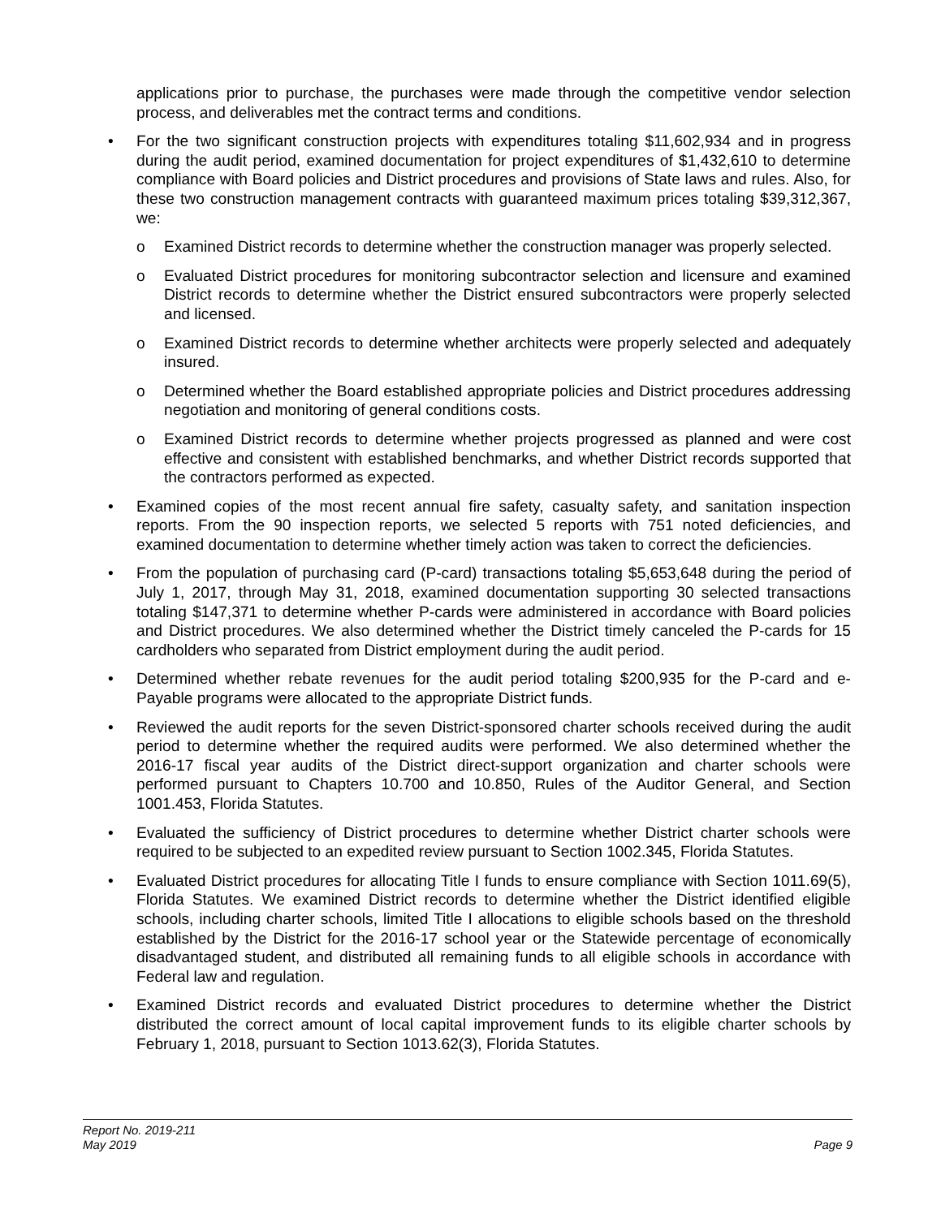applications prior to purchase, the purchases were made through the competitive vendor selection process, and deliverables met the contract terms and conditions.
• For the two significant construction projects with expenditures totaling $11,602,934 and in progress during the audit period, examined documentation for project expenditures of $1,432,610 to determine compliance with Board policies and District procedures and provisions of State laws and rules. Also, for these two construction management contracts with guaranteed maximum prices totaling $39,312,367, we:
o Examined District records to determine whether the construction manager was properly selected.
o Evaluated District procedures for monitoring subcontractor selection and licensure and examined District records to determine whether the District ensured subcontractors were properly selected and licensed.
o Examined District records to determine whether architects were properly selected and adequately insured.
o Determined whether the Board established appropriate policies and District procedures addressing negotiation and monitoring of general conditions costs.
o Examined District records to determine whether projects progressed as planned and were cost effective and consistent with established benchmarks, and whether District records supported that the contractors performed as expected.
• Examined copies of the most recent annual fire safety, casualty safety, and sanitation inspection reports. From the 90 inspection reports, we selected 5 reports with 751 noted deficiencies, and examined documentation to determine whether timely action was taken to correct the deficiencies.
• From the population of purchasing card (P-card) transactions totaling $5,653,648 during the period of July 1, 2017, through May 31, 2018, examined documentation supporting 30 selected transactions totaling $147,371 to determine whether P-cards were administered in accordance with Board policies and District procedures. We also determined whether the District timely canceled the P-cards for 15 cardholders who separated from District employment during the audit period.
• Determined whether rebate revenues for the audit period totaling $200,935 for the P-card and e-Payable programs were allocated to the appropriate District funds.
• Reviewed the audit reports for the seven District-sponsored charter schools received during the audit period to determine whether the required audits were performed. We also determined whether the 2016-17 fiscal year audits of the District direct-support organization and charter schools were performed pursuant to Chapters 10.700 and 10.850, Rules of the Auditor General, and Section 1001.453, Florida Statutes.
• Evaluated the sufficiency of District procedures to determine whether District charter schools were required to be subjected to an expedited review pursuant to Section 1002.345, Florida Statutes.
• Evaluated District procedures for allocating Title I funds to ensure compliance with Section 1011.69(5), Florida Statutes. We examined District records to determine whether the District identified eligible schools, including charter schools, limited Title I allocations to eligible schools based on the threshold established by the District for the 2016-17 school year or the Statewide percentage of economically disadvantaged student, and distributed all remaining funds to all eligible schools in accordance with Federal law and regulation.
• Examined District records and evaluated District procedures to determine whether the District distributed the correct amount of local capital improvement funds to its eligible charter schools by February 1, 2018, pursuant to Section 1013.62(3), Florida Statutes.
Report No. 2019-211
May 2019 Page 9